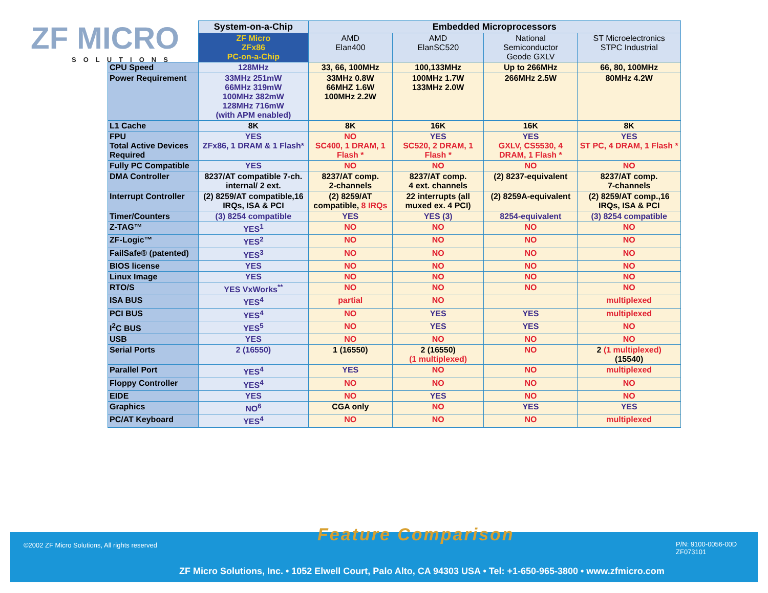ZF MICRO
SOLUTIONS
| | System-on-a-Chip | Embedded Microprocessors | | | |
| | ZF Micro ZFx86 PC-on-a-Chip | AMD Elan400 | AMD ElanSC520 | National Semiconductor Geode GXLV | ST Microelectronics STPC Industrial |
| CPU Speed | 128MHz | 33, 66, 100MHz | 100,133MHz | Up to 266MHz | 66, 80, 100MHz |
| Power Requirement | 33MHz 251mW 66MHz 319mW 100MHz 382mW 128MHz 716mW (with APM enabled) | 33MHz 0.8W 66MHZ 1.6W 100MHz 2.2W | 100MHz 1.7W 133MHz 2.0W | 266MHz 2.5W | 80MHz 4.2W |
| L1 Cache | 8K | 8K | 16K | 16K | 8K |
| FPU Total Active Devices Required | YES ZFx86, 1 DRAM & 1 Flash* | NO SC400, 1 DRAM, 1 Flash * | YES SC520, 2 DRAM, 1 Flash * | YES GXLV, CS5530, 4 DRAM, 1 Flash * | YES ST PC, 4 DRAM, 1 Flash * |
| Fully PC Compatible | YES | NO | NO | NO | NO |
| DMA Controller | 8237/AT compatible 7-ch. internal/ 2 ext. | 8237/AT comp. 2-channels | 8237/AT comp. 4 ext. channels | (2) 8237-equivalent | 8237/AT comp. 7-channels |
| Interrupt Controller | (2) 8259/AT compatible,16 IRQs, ISA & PCI | (2) 8259/AT compatible, 8 IRQs | 22 interrupts (all muxed ex. 4 PCI) | (2) 8259A-equivalent | (2) 8259/AT comp.,16 IRQs, ISA & PCI |
| Timer/Counters | (3) 8254 compatible | YES | YES (3) | 8254-equivalent | (3) 8254 compatible |
| Z-TAG™ | YES<sup>1</sup> | NO | NO | NO | NO |
| ZF-Logic™ | YES<sup>2</sup> | NO | NO | NO | NO |
| FailSafe® (patented) | YES<sup>3</sup> | NO | NO | NO | NO |
| BIOS license | YES | NO | NO | NO | NO |
| Linux Image | YES | NO | NO | NO | NO |
| RTO/S | YES VxWorks<sup>**</sup> | NO | NO | NO | NO |
| ISA BUS | YES<sup>4</sup> | partial | NO | | multiplexed |
| PCI BUS | YES<sup>4</sup> | NO | YES | YES | multiplexed |
| I<sup>2</sup>C BUS | YES<sup>5</sup> | NO | YES | YES | NO |
| USB | YES | NO | NO | NO | NO |
| Serial Ports | 2 (16550) | 1 (16550) | 2 (16550) (1 multiplexed) | NO | 2 (1 multiplexed) (15540) |
| Parallel Port | YES<sup>4</sup> | YES | NO | NO | multiplexed |
| Floppy Controller | YES<sup>4</sup> | NO | NO | NO | NO |
| EIDE | YES | NO | YES | NO | NO |
| Graphics | NO<sup>6</sup> | CGA only | NO | YES | YES |
| PC/AT Keyboard | YES<sup>4</sup> | NO | NO | NO | multiplexed |
©2002 ZF Micro Solutions, All rights reserved
P/N: 9100-0056-00D
ZF073101
ZF Micro Solutions, Inc. • 1052 Elwell Court, Palo Alto, CA 94303 USA • Tel: +1-650-965-3800 • www.zfmicro.com
Feature Comparison